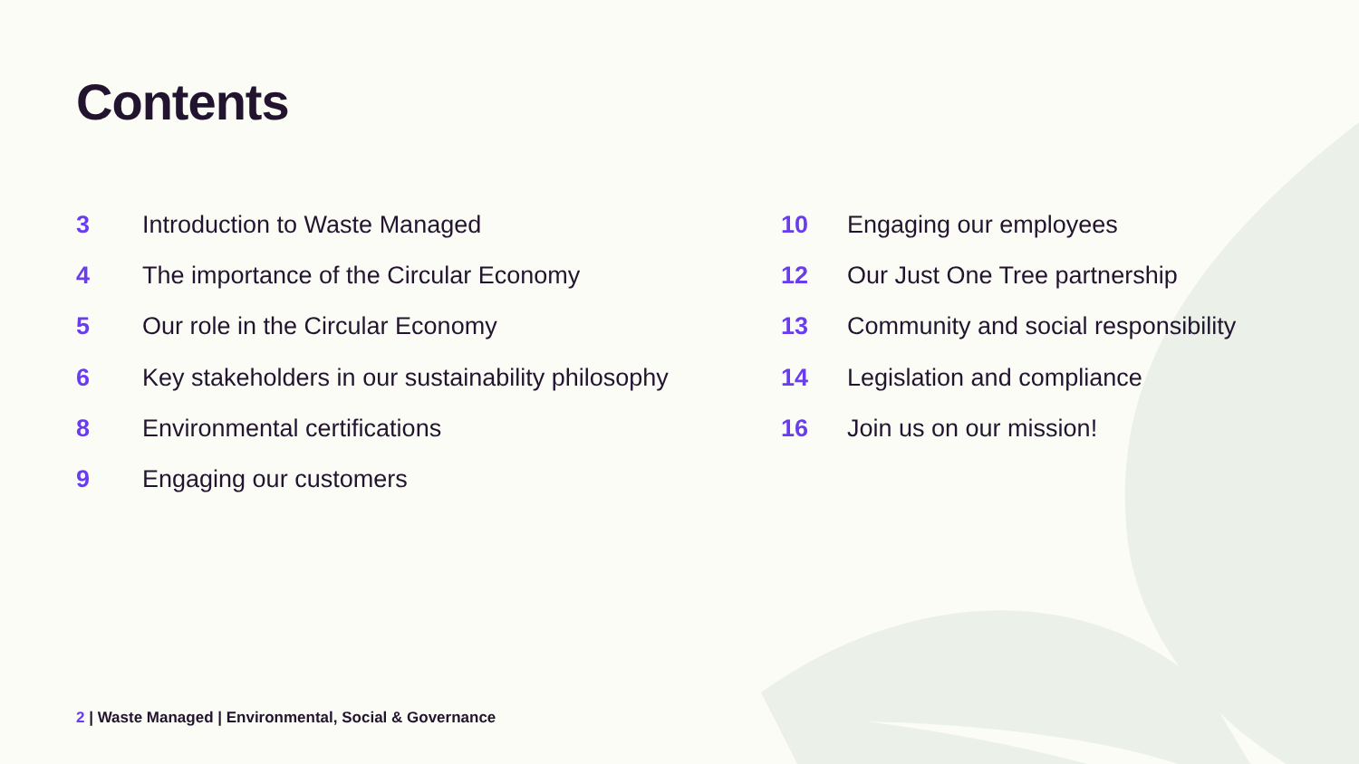Contents
3 Introduction to Waste Managed
4 The importance of the Circular Economy
5 Our role in the Circular Economy
6 Key stakeholders in our sustainability philosophy
8 Environmental certifications
9 Engaging our customers
10 Engaging our employees
12 Our Just One Tree partnership
13 Community and social responsibility
14 Legislation and compliance
16 Join us on our mission!
2 | Waste Managed | Environmental, Social & Governance